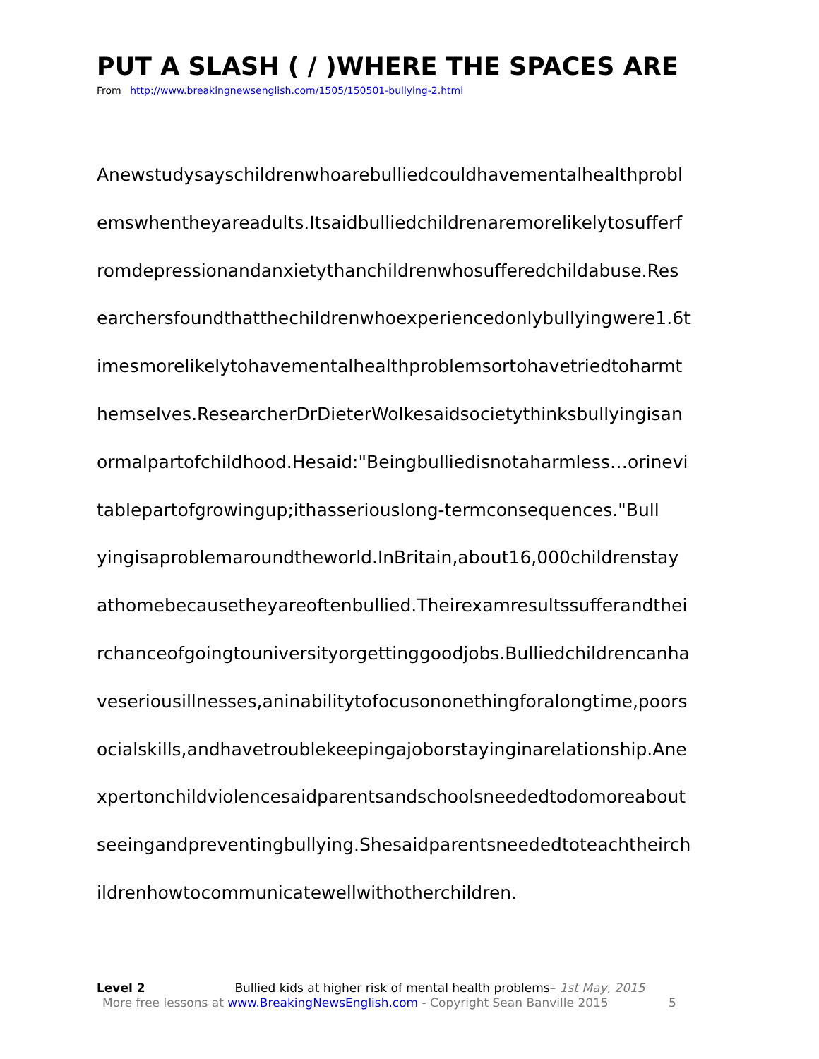PUT A SLASH ( / )WHERE THE SPACES ARE
From http://www.breakingnewsenglish.com/1505/150501-bullying-2.html
Anewstudysayschildrenwhoarebulliedcouldhavementalhealthprobl
emswhentheyareadults.Itsaidbulliedchildrenaremorelikelytosufferf
romdepressionandanxietythanchildrenwhosufferedchildabuse.Res
earchersfoundthatthechildrenwhoexperiencedonlybullyingwere1.6t
imesmorelikelytohavementalhealthproblemsortohavetriedtoharmt
hemselves.ResearcherDrDieterWolkesaidsocietythinksbullyingisan
ormalpartofchildhood.Hesaid:"Beingbulliedisnotaharmless…orinevi
tablepartofgrowingup;ithasseriouslong-termconsequences."Bull
yingisaproblemaroundtheworld.InBritain,about16,000childrenstay
athomebecausetheyareoftenbullied.Theirexamresultssufferandthei
rchanceofgoingtouniversityorgettinggoodjobs.Bulliedchildrencanha
veseriousillnesses,aninabilitytofocusononethingforalongtime,poors
ocialskills,andhavetroublekeepingajoborstayinginarelationship.Ane
xpertonchildviolencesaidparentsandschoolsneededtodomoreabout
seeingandpreventingbullying.Shesaidparentsneededtoteachtheirch
ildrenhowtocommunicatewellwithotherchildren.
Level 2 Bullied kids at higher risk of mental health problems– 1st May, 2015
More free lessons at www.BreakingNewsEnglish.com - Copyright Sean Banville 2015 5